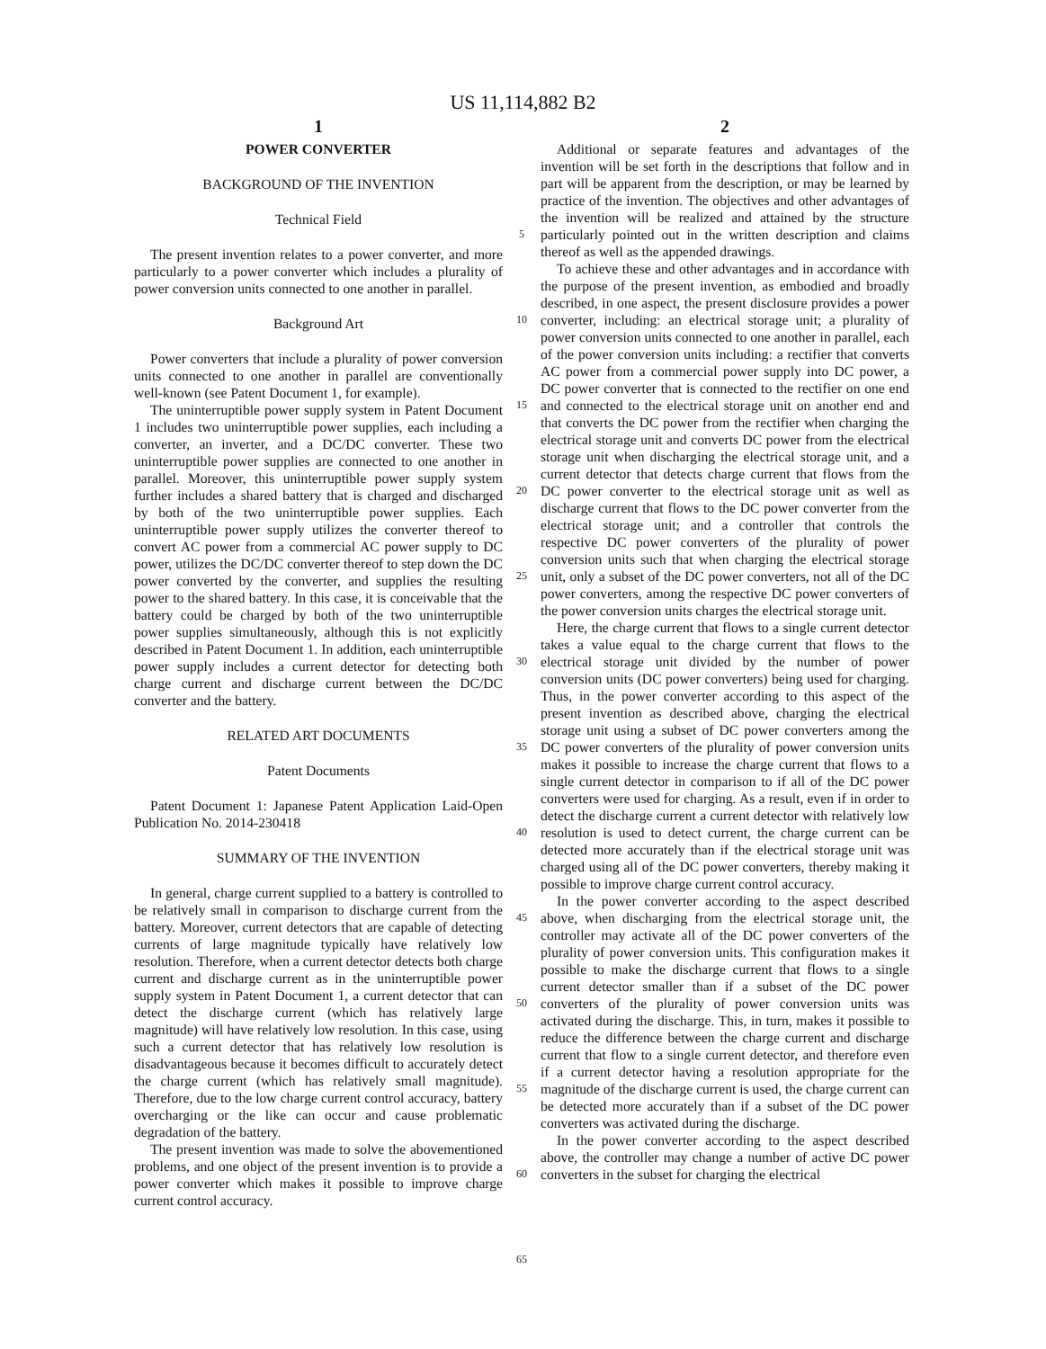US 11,114,882 B2
1
POWER CONVERTER
BACKGROUND OF THE INVENTION
Technical Field
The present invention relates to a power converter, and more particularly to a power converter which includes a plurality of power conversion units connected to one another in parallel.
Background Art
Power converters that include a plurality of power conversion units connected to one another in parallel are conventionally well-known (see Patent Document 1, for example).
The uninterruptible power supply system in Patent Document 1 includes two uninterruptible power supplies, each including a converter, an inverter, and a DC/DC converter. These two uninterruptible power supplies are connected to one another in parallel. Moreover, this uninterruptible power supply system further includes a shared battery that is charged and discharged by both of the two uninterruptible power supplies. Each uninterruptible power supply utilizes the converter thereof to convert AC power from a commercial AC power supply to DC power, utilizes the DC/DC converter thereof to step down the DC power converted by the converter, and supplies the resulting power to the shared battery. In this case, it is conceivable that the battery could be charged by both of the two uninterruptible power supplies simultaneously, although this is not explicitly described in Patent Document 1. In addition, each uninterruptible power supply includes a current detector for detecting both charge current and discharge current between the DC/DC converter and the battery.
RELATED ART DOCUMENTS
Patent Documents
Patent Document 1: Japanese Patent Application Laid-Open Publication No. 2014-230418
SUMMARY OF THE INVENTION
In general, charge current supplied to a battery is controlled to be relatively small in comparison to discharge current from the battery. Moreover, current detectors that are capable of detecting currents of large magnitude typically have relatively low resolution. Therefore, when a current detector detects both charge current and discharge current as in the uninterruptible power supply system in Patent Document 1, a current detector that can detect the discharge current (which has relatively large magnitude) will have relatively low resolution. In this case, using such a current detector that has relatively low resolution is disadvantageous because it becomes difficult to accurately detect the charge current (which has relatively small magnitude). Therefore, due to the low charge current control accuracy, battery overcharging or the like can occur and cause problematic degradation of the battery.
The present invention was made to solve the abovementioned problems, and one object of the present invention is to provide a power converter which makes it possible to improve charge current control accuracy.
5
10
15
20
25
30
35
40
45
50
55
60
65
2
Additional or separate features and advantages of the invention will be set forth in the descriptions that follow and in part will be apparent from the description, or may be learned by practice of the invention. The objectives and other advantages of the invention will be realized and attained by the structure particularly pointed out in the written description and claims thereof as well as the appended drawings.
To achieve these and other advantages and in accordance with the purpose of the present invention, as embodied and broadly described, in one aspect, the present disclosure provides a power converter, including: an electrical storage unit; a plurality of power conversion units connected to one another in parallel, each of the power conversion units including: a rectifier that converts AC power from a commercial power supply into DC power, a DC power converter that is connected to the rectifier on one end and connected to the electrical storage unit on another end and that converts the DC power from the rectifier when charging the electrical storage unit and converts DC power from the electrical storage unit when discharging the electrical storage unit, and a current detector that detects charge current that flows from the DC power converter to the electrical storage unit as well as discharge current that flows to the DC power converter from the electrical storage unit; and a controller that controls the respective DC power converters of the plurality of power conversion units such that when charging the electrical storage unit, only a subset of the DC power converters, not all of the DC power converters, among the respective DC power converters of the power conversion units charges the electrical storage unit.
Here, the charge current that flows to a single current detector takes a value equal to the charge current that flows to the electrical storage unit divided by the number of power conversion units (DC power converters) being used for charging. Thus, in the power converter according to this aspect of the present invention as described above, charging the electrical storage unit using a subset of DC power converters among the DC power converters of the plurality of power conversion units makes it possible to increase the charge current that flows to a single current detector in comparison to if all of the DC power converters were used for charging. As a result, even if in order to detect the discharge current a current detector with relatively low resolution is used to detect current, the charge current can be detected more accurately than if the electrical storage unit was charged using all of the DC power converters, thereby making it possible to improve charge current control accuracy.
In the power converter according to the aspect described above, when discharging from the electrical storage unit, the controller may activate all of the DC power converters of the plurality of power conversion units. This configuration makes it possible to make the discharge current that flows to a single current detector smaller than if a subset of the DC power converters of the plurality of power conversion units was activated during the discharge. This, in turn, makes it possible to reduce the difference between the charge current and discharge current that flow to a single current detector, and therefore even if a current detector having a resolution appropriate for the magnitude of the discharge current is used, the charge current can be detected more accurately than if a subset of the DC power converters was activated during the discharge.
In the power converter according to the aspect described above, the controller may change a number of active DC power converters in the subset for charging the electrical